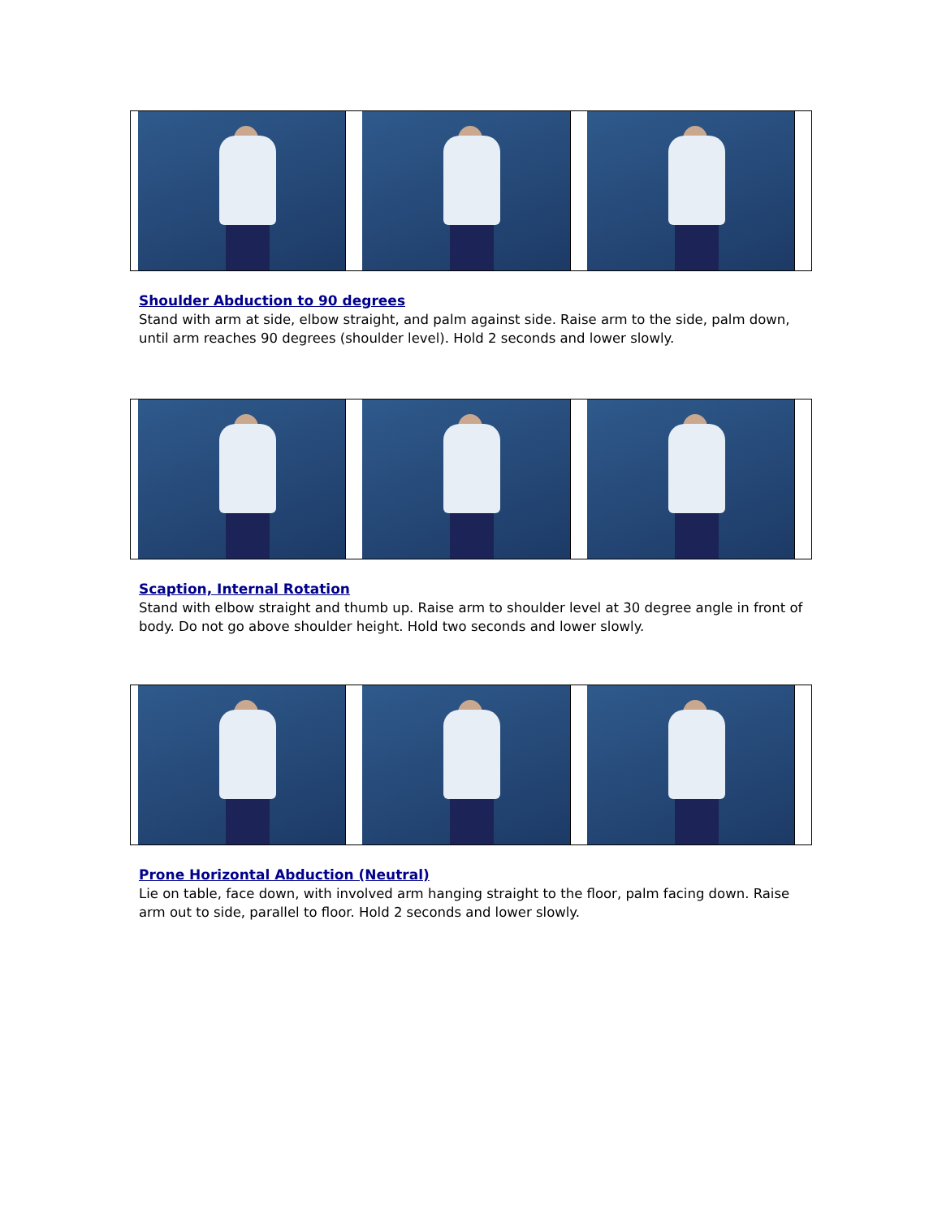Shoulder Abduction to 90 degrees
Stand with arm at side, elbow straight, and palm against side. Raise arm to the side, palm down, until arm reaches 90 degrees (shoulder level). Hold 2 seconds and lower slowly.
Scaption, Internal Rotation
Stand with elbow straight and thumb up. Raise arm to shoulder level at 30 degree angle in front of body. Do not go above shoulder height. Hold two seconds and lower slowly.
Prone Horizontal Abduction (Neutral)
Lie on table, face down, with involved arm hanging straight to the floor, palm facing down. Raise arm out to side, parallel to floor. Hold 2 seconds and lower slowly.